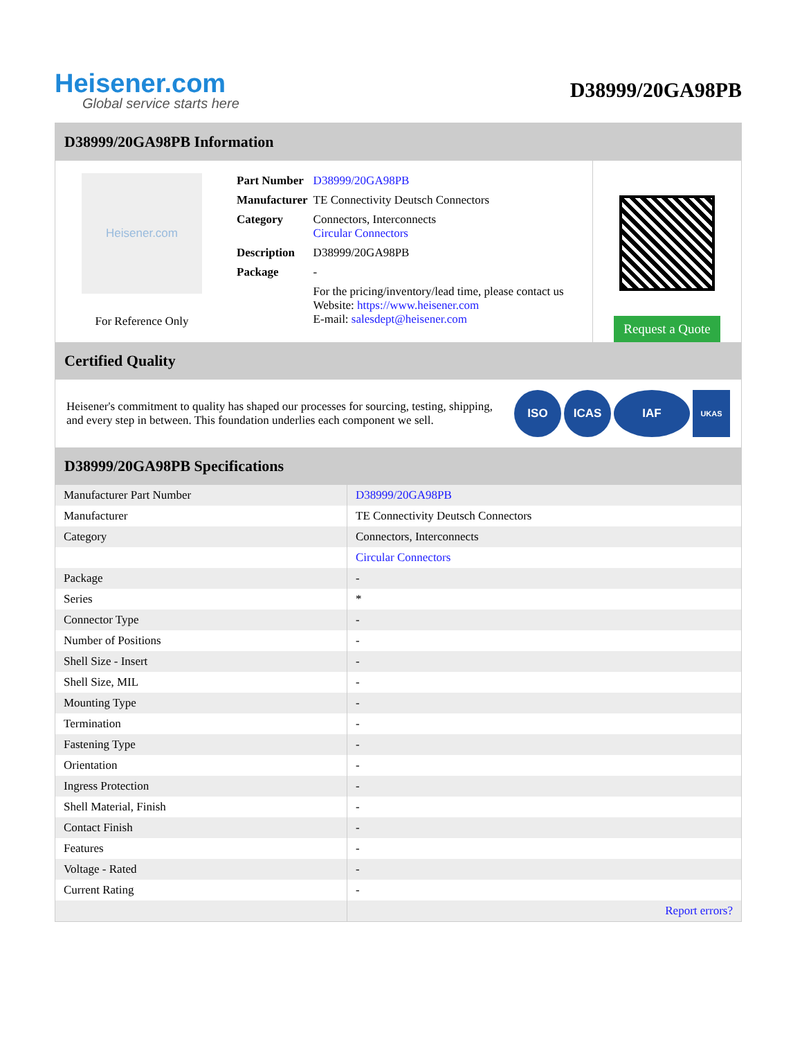Heisener.com
Global service starts here
D38999/20GA98PB
D38999/20GA98PB Information
Heisener.com
For Reference Only
| Part Number | D38999/20GA98PB |
| Manufacturer | TE Connectivity Deutsch Connectors |
| Category | Connectors, Interconnects Circular Connectors |
| Description | D38999/20GA98PB |
| Package | - |
| | For the pricing/inventory/lead time, please contact us Website: https://www.heisener.com E-mail: salesdept@heisener.com |
Request a Quote
Certified Quality
Heisener's commitment to quality has shaped our processes for sourcing, testing, shipping, and every step in between. This foundation underlies each component we sell.
ISO ICAS IAF UKAS
D38999/20GA98PB Specifications
| Manufacturer Part Number | D38999/20GA98PB |
| Manufacturer | TE Connectivity Deutsch Connectors |
| Category | Connectors, Interconnects |
| | Circular Connectors |
| Package | - |
| Series | * |
| Connector Type | - |
| Number of Positions | - |
| Shell Size - Insert | - |
| Shell Size, MIL | - |
| Mounting Type | - |
| Termination | - |
| Fastening Type | - |
| Orientation | - |
| Ingress Protection | - |
| Shell Material, Finish | - |
| Contact Finish | - |
| Features | - |
| Voltage - Rated | - |
| Current Rating | - |
| | Report errors? |